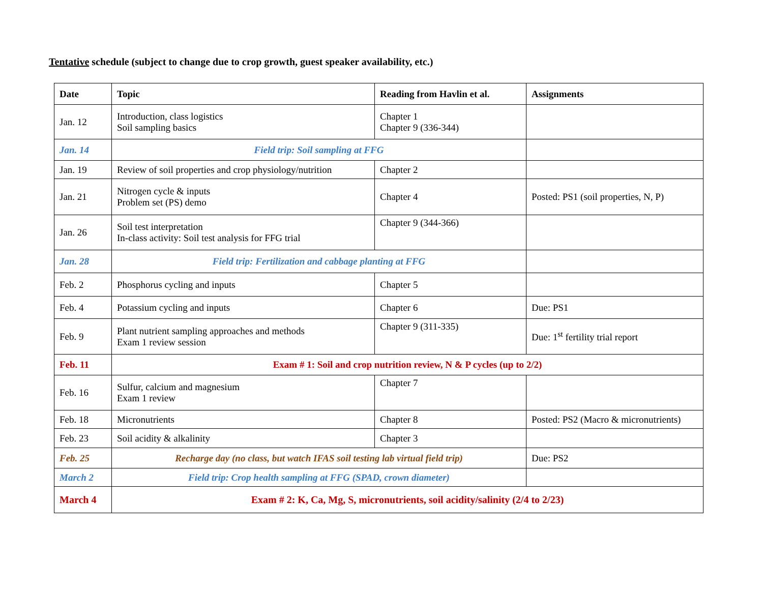Tentative schedule (subject to change due to crop growth, guest speaker availability, etc.)
| Date | Topic | Reading from Havlin et al. | Assignments |
| --- | --- | --- | --- |
| Jan. 12 | Introduction, class logistics Soil sampling basics | Chapter 1 Chapter 9 (336-344) | |
| Jan. 14 | Field trip: Soil sampling at FFG | | |
| Jan. 19 | Review of soil properties and crop physiology/nutrition | Chapter 2 | |
| Jan. 21 | Nitrogen cycle & inputs Problem set (PS) demo | Chapter 4 | Posted: PS1 (soil properties, N, P) |
| Jan. 26 | Soil test interpretation In-class activity: Soil test analysis for FFG trial | Chapter 9 (344-366) | |
| Jan. 28 | Field trip: Fertilization and cabbage planting at FFG | | |
| Feb. 2 | Phosphorus cycling and inputs | Chapter 5 | |
| Feb. 4 | Potassium cycling and inputs | Chapter 6 | Due: PS1 |
| Feb. 9 | Plant nutrient sampling approaches and methods Exam 1 review session | Chapter 9 (311-335) | Due: 1<sup>st</sup> fertility trial report |
| Feb. 11 | Exam # 1: Soil and crop nutrition review, N & P cycles (up to 2/2) | | |
| Feb. 16 | Sulfur, calcium and magnesium Exam 1 review | Chapter 7 | |
| Feb. 18 | Micronutrients | Chapter 8 | Posted: PS2 (Macro & micronutrients) |
| Feb. 23 | Soil acidity & alkalinity | Chapter 3 | |
| Feb. 25 | Recharge day (no class, but watch IFAS soil testing lab virtual field trip) | | Due: PS2 |
| March 2 | Field trip: Crop health sampling at FFG (SPAD, crown diameter) | | |
| March 4 | Exam # 2: K, Ca, Mg, S, micronutrients, soil acidity/salinity (2/4 to 2/23) | | |